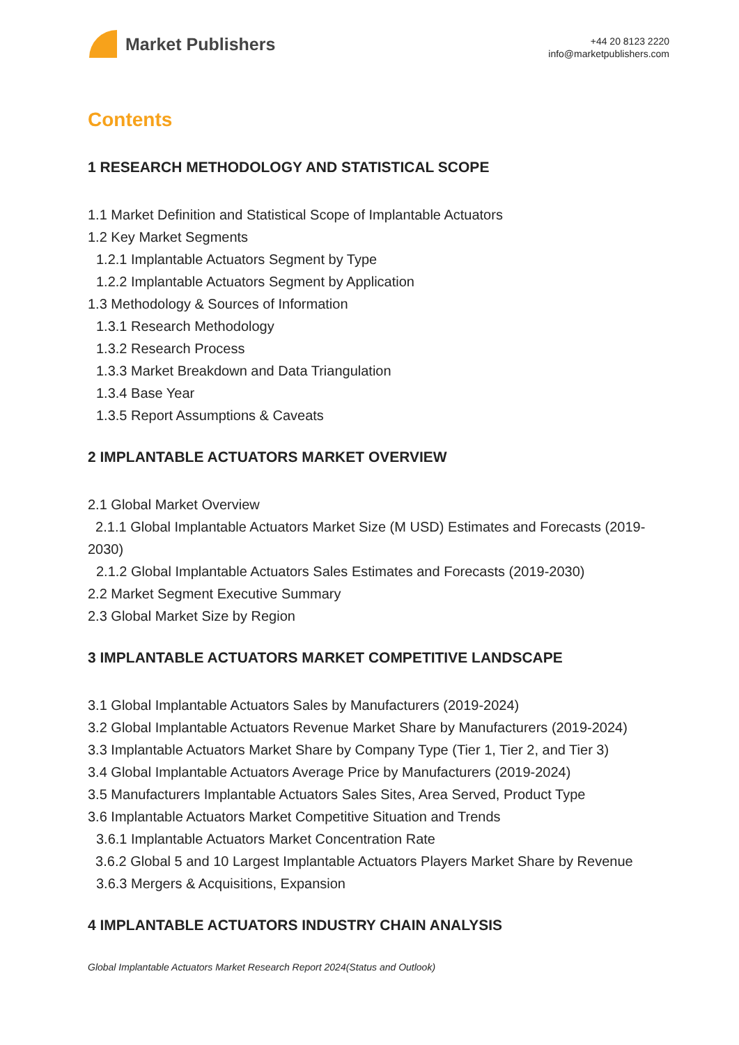Market Publishers
+44 20 8123 2220
info@marketpublishers.com
Contents
1 RESEARCH METHODOLOGY AND STATISTICAL SCOPE
1.1 Market Definition and Statistical Scope of Implantable Actuators
1.2 Key Market Segments
1.2.1 Implantable Actuators Segment by Type
1.2.2 Implantable Actuators Segment by Application
1.3 Methodology & Sources of Information
1.3.1 Research Methodology
1.3.2 Research Process
1.3.3 Market Breakdown and Data Triangulation
1.3.4 Base Year
1.3.5 Report Assumptions & Caveats
2 IMPLANTABLE ACTUATORS MARKET OVERVIEW
2.1 Global Market Overview
2.1.1 Global Implantable Actuators Market Size (M USD) Estimates and Forecasts (2019-2030)
2.1.2 Global Implantable Actuators Sales Estimates and Forecasts (2019-2030)
2.2 Market Segment Executive Summary
2.3 Global Market Size by Region
3 IMPLANTABLE ACTUATORS MARKET COMPETITIVE LANDSCAPE
3.1 Global Implantable Actuators Sales by Manufacturers (2019-2024)
3.2 Global Implantable Actuators Revenue Market Share by Manufacturers (2019-2024)
3.3 Implantable Actuators Market Share by Company Type (Tier 1, Tier 2, and Tier 3)
3.4 Global Implantable Actuators Average Price by Manufacturers (2019-2024)
3.5 Manufacturers Implantable Actuators Sales Sites, Area Served, Product Type
3.6 Implantable Actuators Market Competitive Situation and Trends
3.6.1 Implantable Actuators Market Concentration Rate
3.6.2 Global 5 and 10 Largest Implantable Actuators Players Market Share by Revenue
3.6.3 Mergers & Acquisitions, Expansion
4 IMPLANTABLE ACTUATORS INDUSTRY CHAIN ANALYSIS
Global Implantable Actuators Market Research Report 2024(Status and Outlook)